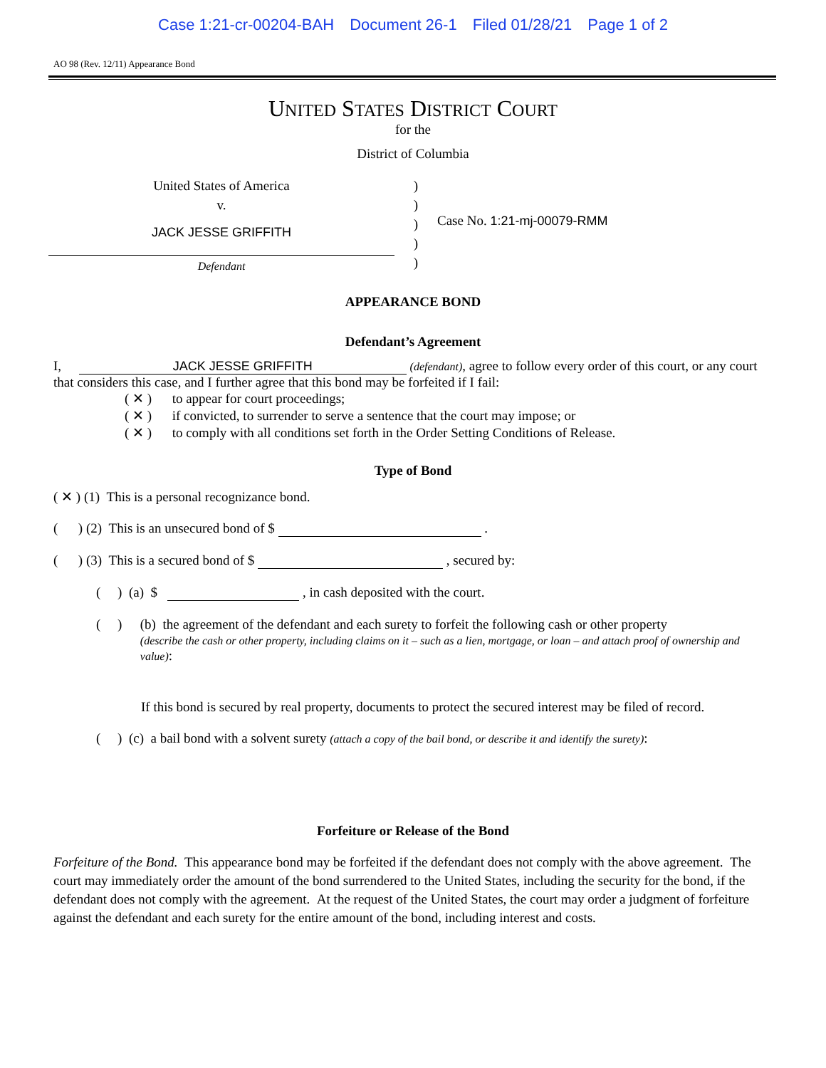Case 1:21-cr-00204-BAH Document 26-1 Filed 01/28/21 Page 1 of 2
AO 98 (Rev. 12/11) Appearance Bond
UNITED STATES DISTRICT COURT
for the
District of Columbia
United States of America
v.
JACK JESSE GRIFFITH
Defendant
)
)
)
)
)
Case No. 1:21-mj-00079-RMM
APPEARANCE BOND
Defendant’s Agreement
I, JACK JESSE GRIFFITH (defendant), agree to follow every order of this court, or any court that considers this case, and I further agree that this bond may be forfeited if I fail:
( ✕ ) to appear for court proceedings;
( ✕ ) if convicted, to surrender to serve a sentence that the court may impose; or
( ✕ ) to comply with all conditions set forth in the Order Setting Conditions of Release.
Type of Bond
( ✕ ) (1) This is a personal recognizance bond.
( ) (2) This is an unsecured bond of $ .
( ) (3) This is a secured bond of $ , secured by:
( ) (a) $ , in cash deposited with the court.
( )
(b) the agreement of the defendant and each surety to forfeit the following cash or other property
(describe the cash or other property, including claims on it – such as a lien, mortgage, or loan – and attach proof of ownership and value):
If this bond is secured by real property, documents to protect the secured interest may be filed of record.
( ) (c) a bail bond with a solvent surety (attach a copy of the bail bond, or describe it and identify the surety):
Forfeiture or Release of the Bond
Forfeiture of the Bond. This appearance bond may be forfeited if the defendant does not comply with the above agreement. The court may immediately order the amount of the bond surrendered to the United States, including the security for the bond, if the defendant does not comply with the agreement. At the request of the United States, the court may order a judgment of forfeiture against the defendant and each surety for the entire amount of the bond, including interest and costs.